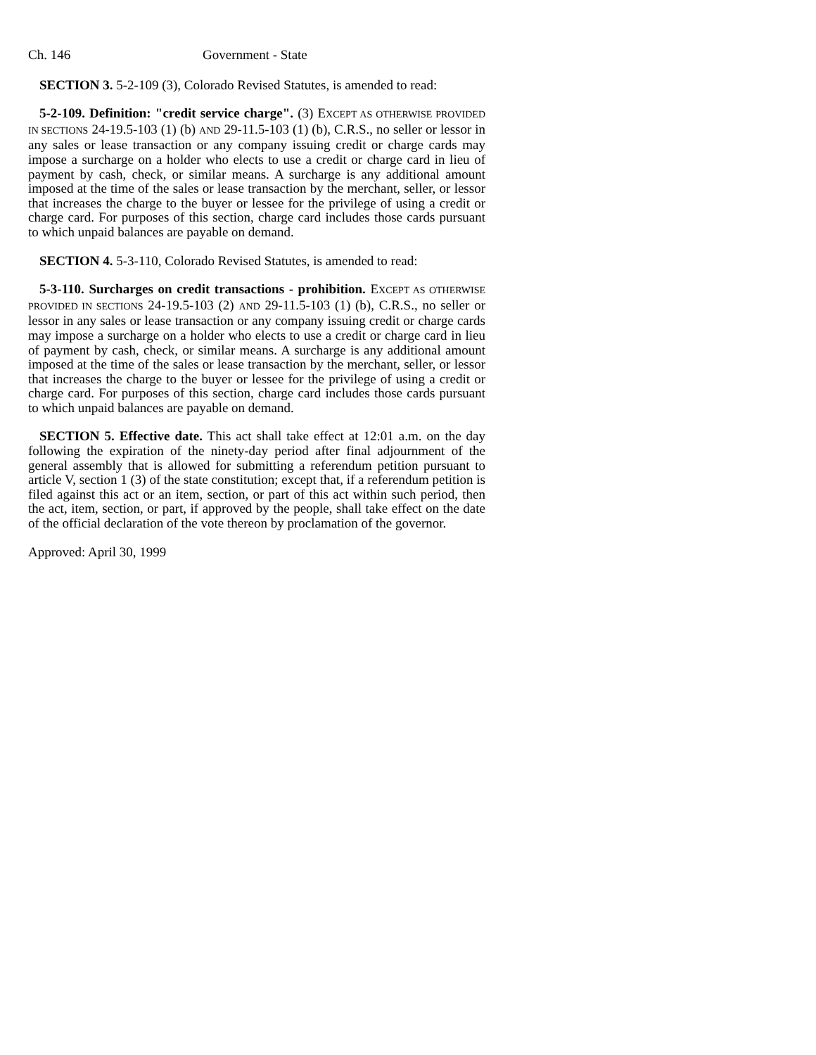Ch. 146 Government - State
SECTION 3. 5-2-109 (3), Colorado Revised Statutes, is amended to read:
5-2-109. Definition: "credit service charge". (3) EXCEPT AS OTHERWISE PROVIDED IN SECTIONS 24-19.5-103 (1) (b) AND 29-11.5-103 (1) (b), C.R.S., no seller or lessor in any sales or lease transaction or any company issuing credit or charge cards may impose a surcharge on a holder who elects to use a credit or charge card in lieu of payment by cash, check, or similar means. A surcharge is any additional amount imposed at the time of the sales or lease transaction by the merchant, seller, or lessor that increases the charge to the buyer or lessee for the privilege of using a credit or charge card. For purposes of this section, charge card includes those cards pursuant to which unpaid balances are payable on demand.
SECTION 4. 5-3-110, Colorado Revised Statutes, is amended to read:
5-3-110. Surcharges on credit transactions - prohibition. EXCEPT AS OTHERWISE PROVIDED IN SECTIONS 24-19.5-103 (2) AND 29-11.5-103 (1) (b), C.R.S., no seller or lessor in any sales or lease transaction or any company issuing credit or charge cards may impose a surcharge on a holder who elects to use a credit or charge card in lieu of payment by cash, check, or similar means. A surcharge is any additional amount imposed at the time of the sales or lease transaction by the merchant, seller, or lessor that increases the charge to the buyer or lessee for the privilege of using a credit or charge card. For purposes of this section, charge card includes those cards pursuant to which unpaid balances are payable on demand.
SECTION 5. Effective date. This act shall take effect at 12:01 a.m. on the day following the expiration of the ninety-day period after final adjournment of the general assembly that is allowed for submitting a referendum petition pursuant to article V, section 1 (3) of the state constitution; except that, if a referendum petition is filed against this act or an item, section, or part of this act within such period, then the act, item, section, or part, if approved by the people, shall take effect on the date of the official declaration of the vote thereon by proclamation of the governor.
Approved: April 30, 1999